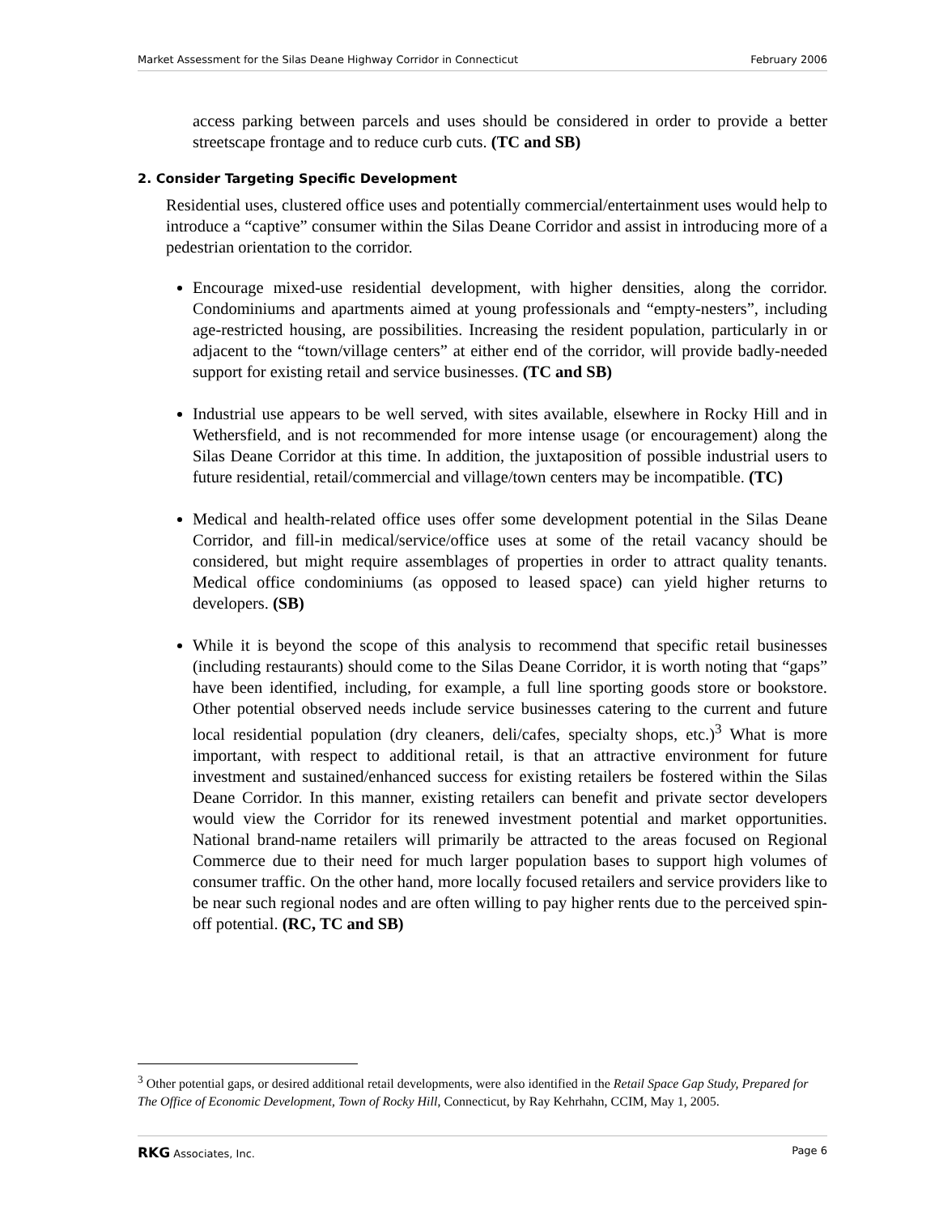Market Assessment for the Silas Deane Highway Corridor in Connecticut February 2006
access parking between parcels and uses should be considered in order to provide a better streetscape frontage and to reduce curb cuts. (TC and SB)
2. Consider Targeting Specific Development
Residential uses, clustered office uses and potentially commercial/entertainment uses would help to introduce a “captive” consumer within the Silas Deane Corridor and assist in introducing more of a pedestrian orientation to the corridor.
Encourage mixed-use residential development, with higher densities, along the corridor. Condominiums and apartments aimed at young professionals and “empty-nesters”, including age-restricted housing, are possibilities. Increasing the resident population, particularly in or adjacent to the “town/village centers” at either end of the corridor, will provide badly-needed support for existing retail and service businesses. (TC and SB)
Industrial use appears to be well served, with sites available, elsewhere in Rocky Hill and in Wethersfield, and is not recommended for more intense usage (or encouragement) along the Silas Deane Corridor at this time. In addition, the juxtaposition of possible industrial users to future residential, retail/commercial and village/town centers may be incompatible. (TC)
Medical and health-related office uses offer some development potential in the Silas Deane Corridor, and fill-in medical/service/office uses at some of the retail vacancy should be considered, but might require assemblages of properties in order to attract quality tenants. Medical office condominiums (as opposed to leased space) can yield higher returns to developers. (SB)
While it is beyond the scope of this analysis to recommend that specific retail businesses (including restaurants) should come to the Silas Deane Corridor, it is worth noting that “gaps” have been identified, including, for example, a full line sporting goods store or bookstore. Other potential observed needs include service businesses catering to the current and future local residential population (dry cleaners, deli/cafes, specialty shops, etc.)<sup>3</sup> What is more important, with respect to additional retail, is that an attractive environment for future investment and sustained/enhanced success for existing retailers be fostered within the Silas Deane Corridor. In this manner, existing retailers can benefit and private sector developers would view the Corridor for its renewed investment potential and market opportunities. National brand-name retailers will primarily be attracted to the areas focused on Regional Commerce due to their need for much larger population bases to support high volumes of consumer traffic. On the other hand, more locally focused retailers and service providers like to be near such regional nodes and are often willing to pay higher rents due to the perceived spin-off potential. (RC, TC and SB)
<sup>3</sup> Other potential gaps, or desired additional retail developments, were also identified in the Retail Space Gap Study, Prepared for The Office of Economic Development, Town of Rocky Hill, Connecticut, by Ray Kehrhahn, CCIM, May 1, 2005.
RKG Associates, Inc. Page 6